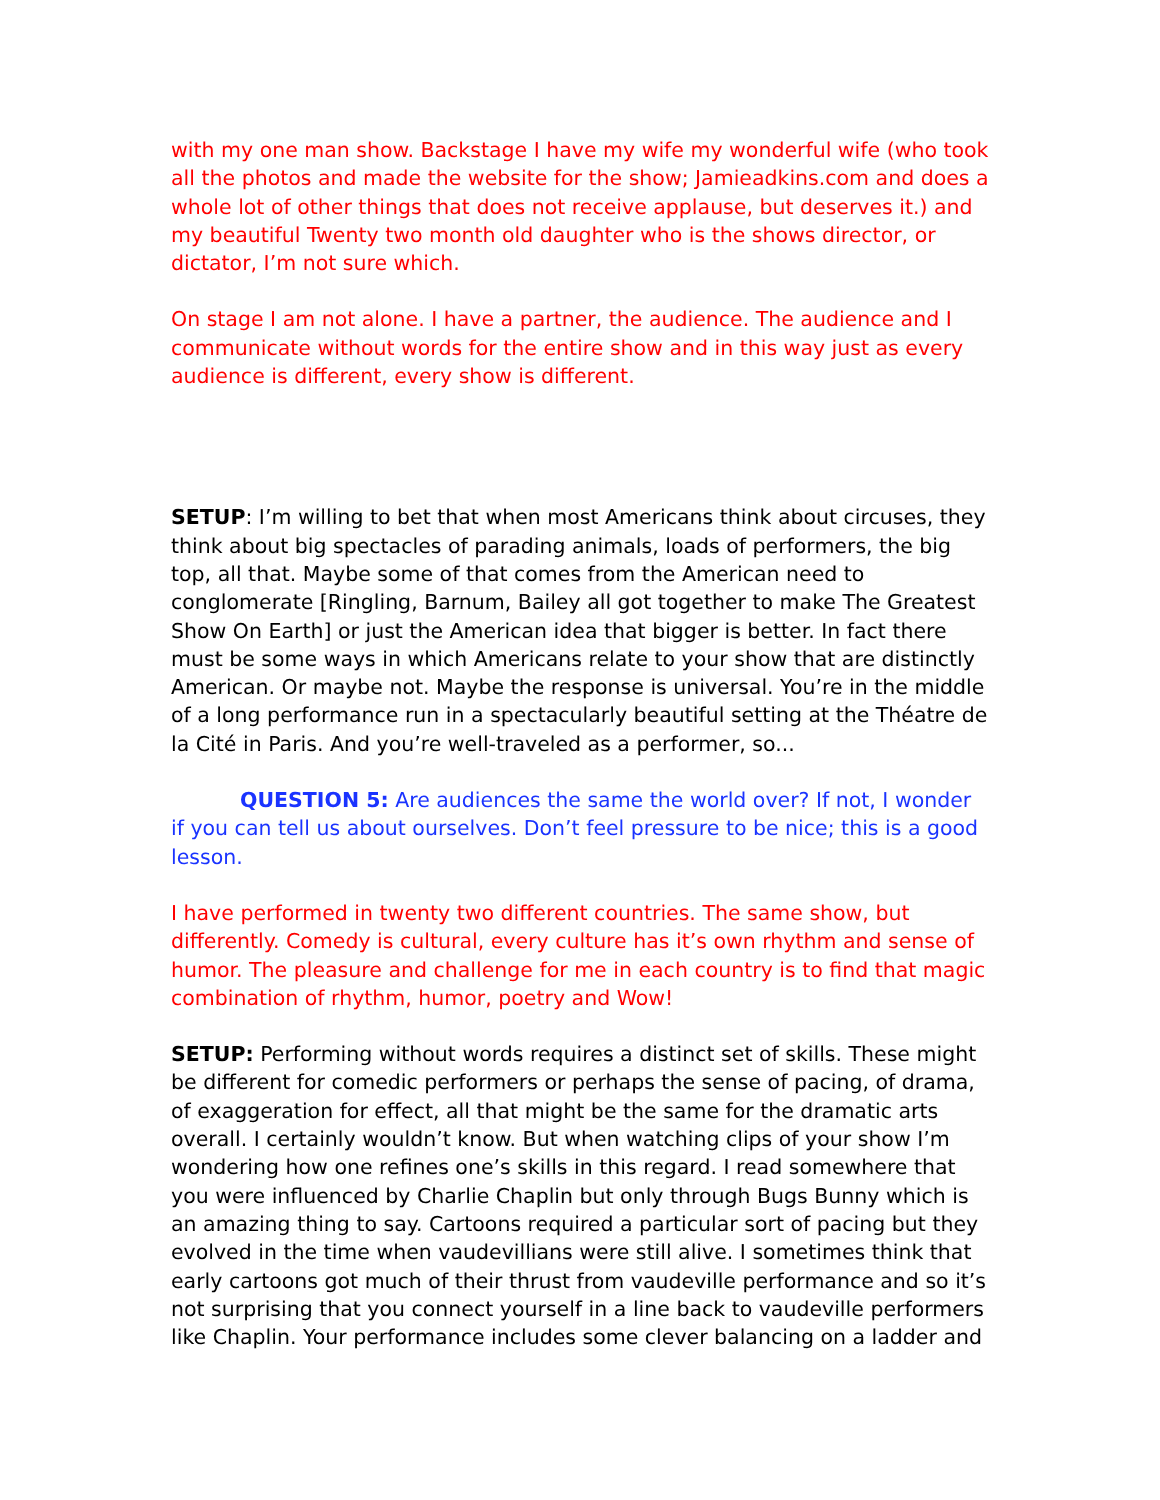with my one man show. Backstage I have my wife my wonderful wife (who took all the photos and made the website for the show; Jamieadkins.com and does a whole lot of other things that does not receive applause, but deserves it.) and my beautiful Twenty two month old daughter who is the shows director, or dictator, I’m not sure which.
On stage I am not alone. I have a partner, the audience. The audience and I communicate without words for the entire show and in this way just as every audience is different, every show is different.
SETUP: I’m willing to bet that when most Americans think about circuses, they think about big spectacles of parading animals, loads of performers, the big top, all that. Maybe some of that comes from the American need to conglomerate [Ringling, Barnum, Bailey all got together to make The Greatest Show On Earth] or just the American idea that bigger is better. In fact there must be some ways in which Americans relate to your show that are distinctly American. Or maybe not. Maybe the response is universal. You’re in the middle of a long performance run in a spectacularly beautiful setting at the Théatre de la Cité in Paris. And you’re well-traveled as a performer, so...
QUESTION 5: Are audiences the same the world over? If not, I wonder if you can tell us about ourselves. Don’t feel pressure to be nice; this is a good lesson.
I have performed in twenty two different countries. The same show, but differently. Comedy is cultural, every culture has it’s own rhythm and sense of humor. The pleasure and challenge for me in each country is to find that magic combination of rhythm, humor, poetry and Wow!
SETUP: Performing without words requires a distinct set of skills. These might be different for comedic performers or perhaps the sense of pacing, of drama, of exaggeration for effect, all that might be the same for the dramatic arts overall. I certainly wouldn’t know. But when watching clips of your show I’m wondering how one refines one’s skills in this regard. I read somewhere that you were influenced by Charlie Chaplin but only through Bugs Bunny which is an amazing thing to say. Cartoons required a particular sort of pacing but they evolved in the time when vaudevillians were still alive. I sometimes think that early cartoons got much of their thrust from vaudeville performance and so it’s not surprising that you connect yourself in a line back to vaudeville performers like Chaplin. Your performance includes some clever balancing on a ladder and